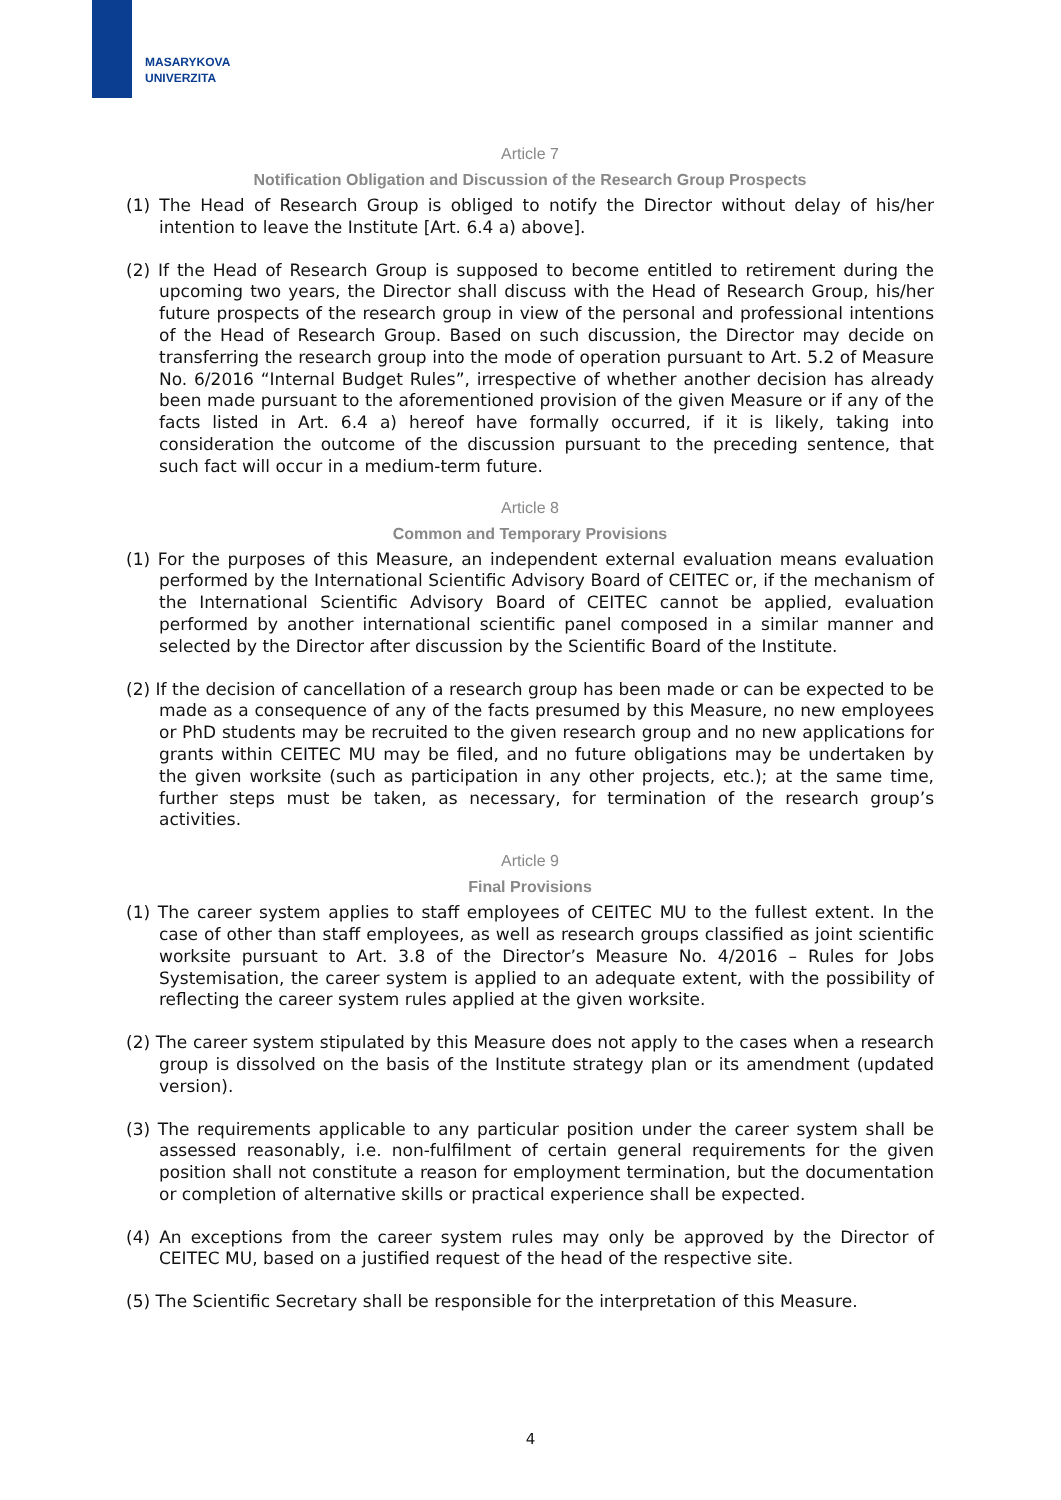MASARYKOVA
UNIVERZITA
Article 7
Notification Obligation and Discussion of the Research Group Prospects
(1) The Head of Research Group is obliged to notify the Director without delay of his/her intention to leave the Institute [Art. 6.4 a) above].
(2) If the Head of Research Group is supposed to become entitled to retirement during the upcoming two years, the Director shall discuss with the Head of Research Group, his/her future prospects of the research group in view of the personal and professional intentions of the Head of Research Group. Based on such discussion, the Director may decide on transferring the research group into the mode of operation pursuant to Art. 5.2 of Measure No. 6/2016 “Internal Budget Rules”, irrespective of whether another decision has already been made pursuant to the aforementioned provision of the given Measure or if any of the facts listed in Art. 6.4 a) hereof have formally occurred, if it is likely, taking into consideration the outcome of the discussion pursuant to the preceding sentence, that such fact will occur in a medium-term future.
Article 8
Common and Temporary Provisions
(1) For the purposes of this Measure, an independent external evaluation means evaluation performed by the International Scientific Advisory Board of CEITEC or, if the mechanism of the International Scientific Advisory Board of CEITEC cannot be applied, evaluation performed by another international scientific panel composed in a similar manner and selected by the Director after discussion by the Scientific Board of the Institute.
(2) If the decision of cancellation of a research group has been made or can be expected to be made as a consequence of any of the facts presumed by this Measure, no new employees or PhD students may be recruited to the given research group and no new applications for grants within CEITEC MU may be filed, and no future obligations may be undertaken by the given worksite (such as participation in any other projects, etc.); at the same time, further steps must be taken, as necessary, for termination of the research group’s activities.
Article 9
Final Provisions
(1) The career system applies to staff employees of CEITEC MU to the fullest extent. In the case of other than staff employees, as well as research groups classified as joint scientific worksite pursuant to Art. 3.8 of the Director’s Measure No. 4/2016 – Rules for Jobs Systemisation, the career system is applied to an adequate extent, with the possibility of reflecting the career system rules applied at the given worksite.
(2) The career system stipulated by this Measure does not apply to the cases when a research group is dissolved on the basis of the Institute strategy plan or its amendment (updated version).
(3) The requirements applicable to any particular position under the career system shall be assessed reasonably, i.e. non-fulfilment of certain general requirements for the given position shall not constitute a reason for employment termination, but the documentation or completion of alternative skills or practical experience shall be expected.
(4) An exceptions from the career system rules may only be approved by the Director of CEITEC MU, based on a justified request of the head of the respective site.
(5) The Scientific Secretary shall be responsible for the interpretation of this Measure.
4